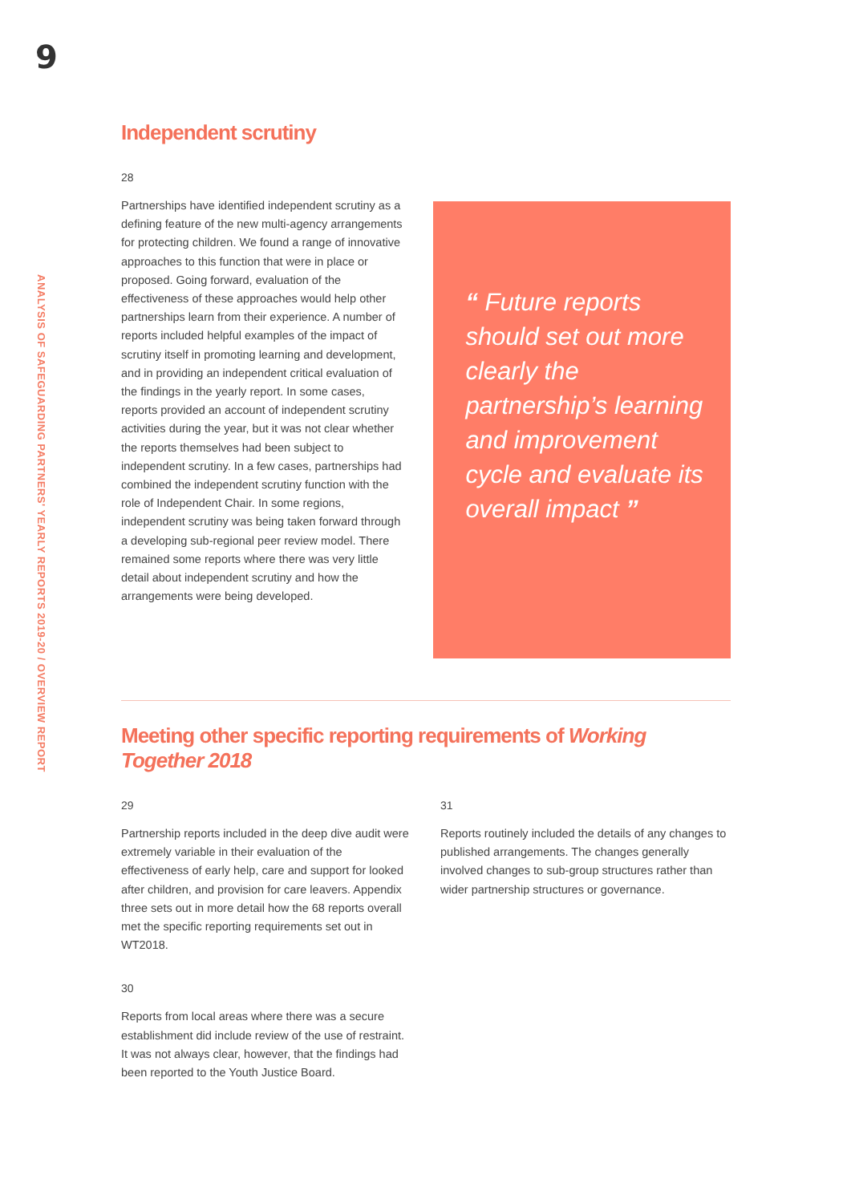9
ANALYSIS OF SAFEGUARDING PARTNERS' YEARLY REPORTS 2019-20 / OVERVIEW REPORT
Independent scrutiny
28
Partnerships have identified independent scrutiny as a defining feature of the new multi-agency arrangements for protecting children. We found a range of innovative approaches to this function that were in place or proposed. Going forward, evaluation of the effectiveness of these approaches would help other partnerships learn from their experience. A number of reports included helpful examples of the impact of scrutiny itself in promoting learning and development, and in providing an independent critical evaluation of the findings in the yearly report. In some cases, reports provided an account of independent scrutiny activities during the year, but it was not clear whether the reports themselves had been subject to independent scrutiny. In a few cases, partnerships had combined the independent scrutiny function with the role of Independent Chair. In some regions, independent scrutiny was being taken forward through a developing sub-regional peer review model. There remained some reports where there was very little detail about independent scrutiny and how the arrangements were being developed.
“ Future reports should set out more clearly the partnership’s learning and improvement cycle and evaluate its overall impact ”
Meeting other specific reporting requirements of Working Together 2018
29
Partnership reports included in the deep dive audit were extremely variable in their evaluation of the effectiveness of early help, care and support for looked after children, and provision for care leavers. Appendix three sets out in more detail how the 68 reports overall met the specific reporting requirements set out in WT2018.
30
Reports from local areas where there was a secure establishment did include review of the use of restraint. It was not always clear, however, that the findings had been reported to the Youth Justice Board.
31
Reports routinely included the details of any changes to published arrangements. The changes generally involved changes to sub-group structures rather than wider partnership structures or governance.